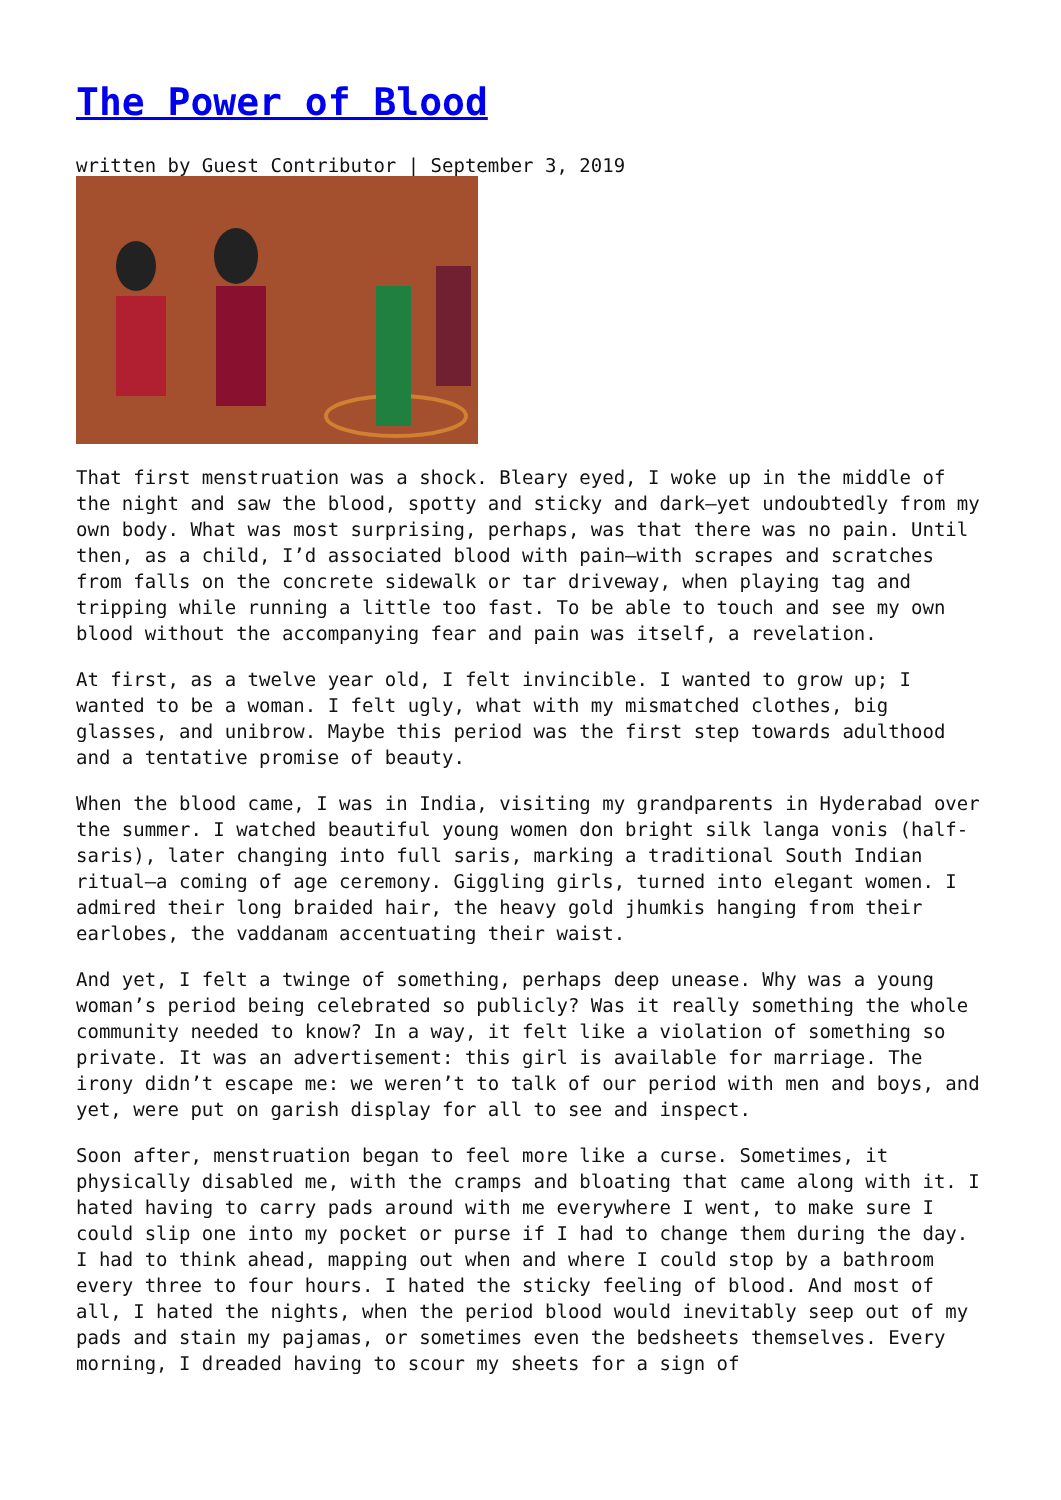The Power of Blood
written by Guest Contributor | September 3, 2019
That first menstruation was a shock. Bleary eyed, I woke up in the middle of the night and saw the blood, spotty and sticky and dark—yet undoubtedly from my own body. What was most surprising, perhaps, was that there was no pain. Until then, as a child, I’d associated blood with pain—with scrapes and scratches from falls on the concrete sidewalk or tar driveway, when playing tag and tripping while running a little too fast. To be able to touch and see my own blood without the accompanying fear and pain was itself, a revelation.
At first, as a twelve year old, I felt invincible. I wanted to grow up; I wanted to be a woman. I felt ugly, what with my mismatched clothes, big glasses, and unibrow. Maybe this period was the first step towards adulthood and a tentative promise of beauty.
When the blood came, I was in India, visiting my grandparents in Hyderabad over the summer. I watched beautiful young women don bright silk langa vonis (half-saris), later changing into full saris, marking a traditional South Indian ritual—a coming of age ceremony. Giggling girls, turned into elegant women. I admired their long braided hair, the heavy gold jhumkis hanging from their earlobes, the vaddanam accentuating their waist.
And yet, I felt a twinge of something, perhaps deep unease. Why was a young woman’s period being celebrated so publicly? Was it really something the whole community needed to know? In a way, it felt like a violation of something so private. It was an advertisement: this girl is available for marriage. The irony didn’t escape me: we weren’t to talk of our period with men and boys, and yet, were put on garish display for all to see and inspect.
Soon after, menstruation began to feel more like a curse. Sometimes, it physically disabled me, with the cramps and bloating that came along with it. I hated having to carry pads around with me everywhere I went, to make sure I could slip one into my pocket or purse if I had to change them during the day. I had to think ahead, mapping out when and where I could stop by a bathroom every three to four hours. I hated the sticky feeling of blood. And most of all, I hated the nights, when the period blood would inevitably seep out of my pads and stain my pajamas, or sometimes even the bedsheets themselves. Every morning, I dreaded having to scour my sheets for a sign of